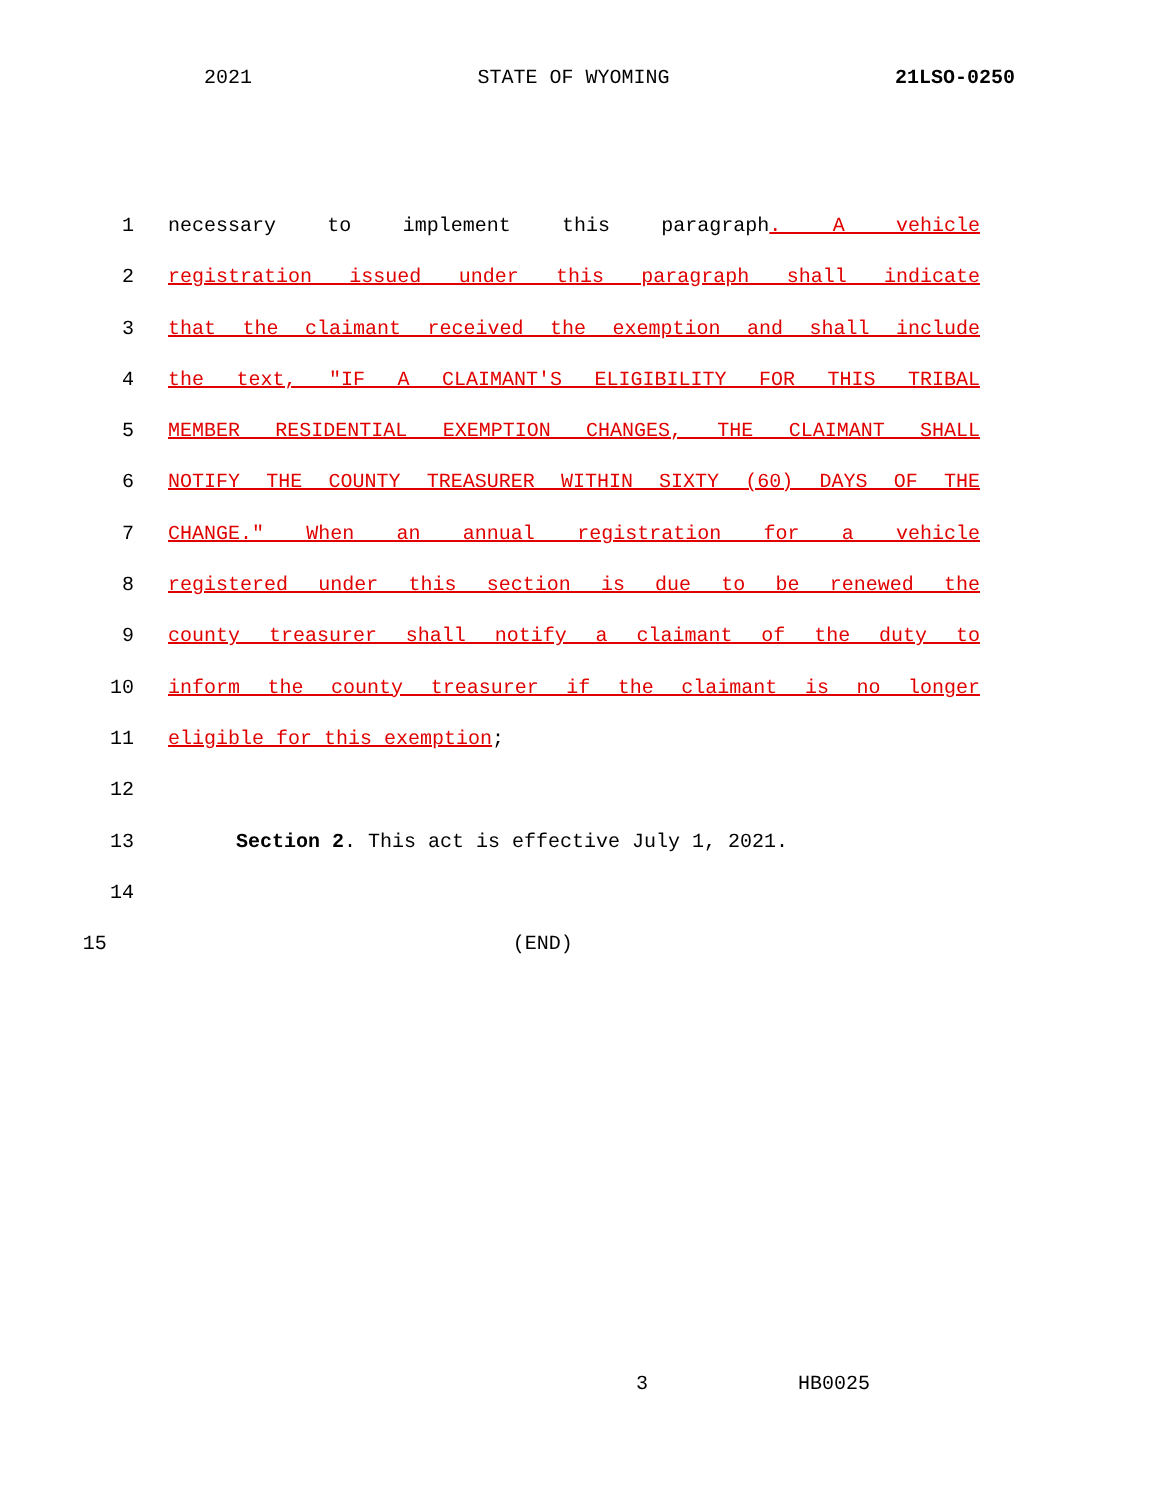2021 STATE OF WYOMING 21LSO-0250
1 necessary to implement this paragraph. A vehicle
2 registration issued under this paragraph shall indicate
3 that the claimant received the exemption and shall include
4 the text, "IF A CLAIMANT'S ELIGIBILITY FOR THIS TRIBAL
5 MEMBER RESIDENTIAL EXEMPTION CHANGES, THE CLAIMANT SHALL
6 NOTIFY THE COUNTY TREASURER WITHIN SIXTY (60) DAYS OF THE
7 CHANGE." When an annual registration for a vehicle
8 registered under this section is due to be renewed the
9 county treasurer shall notify a claimant of the duty to
10 inform the county treasurer if the claimant is no longer
11 eligible for this exemption;
12
13 Section 2. This act is effective July 1, 2021.
14
15 (END)
3 HB0025